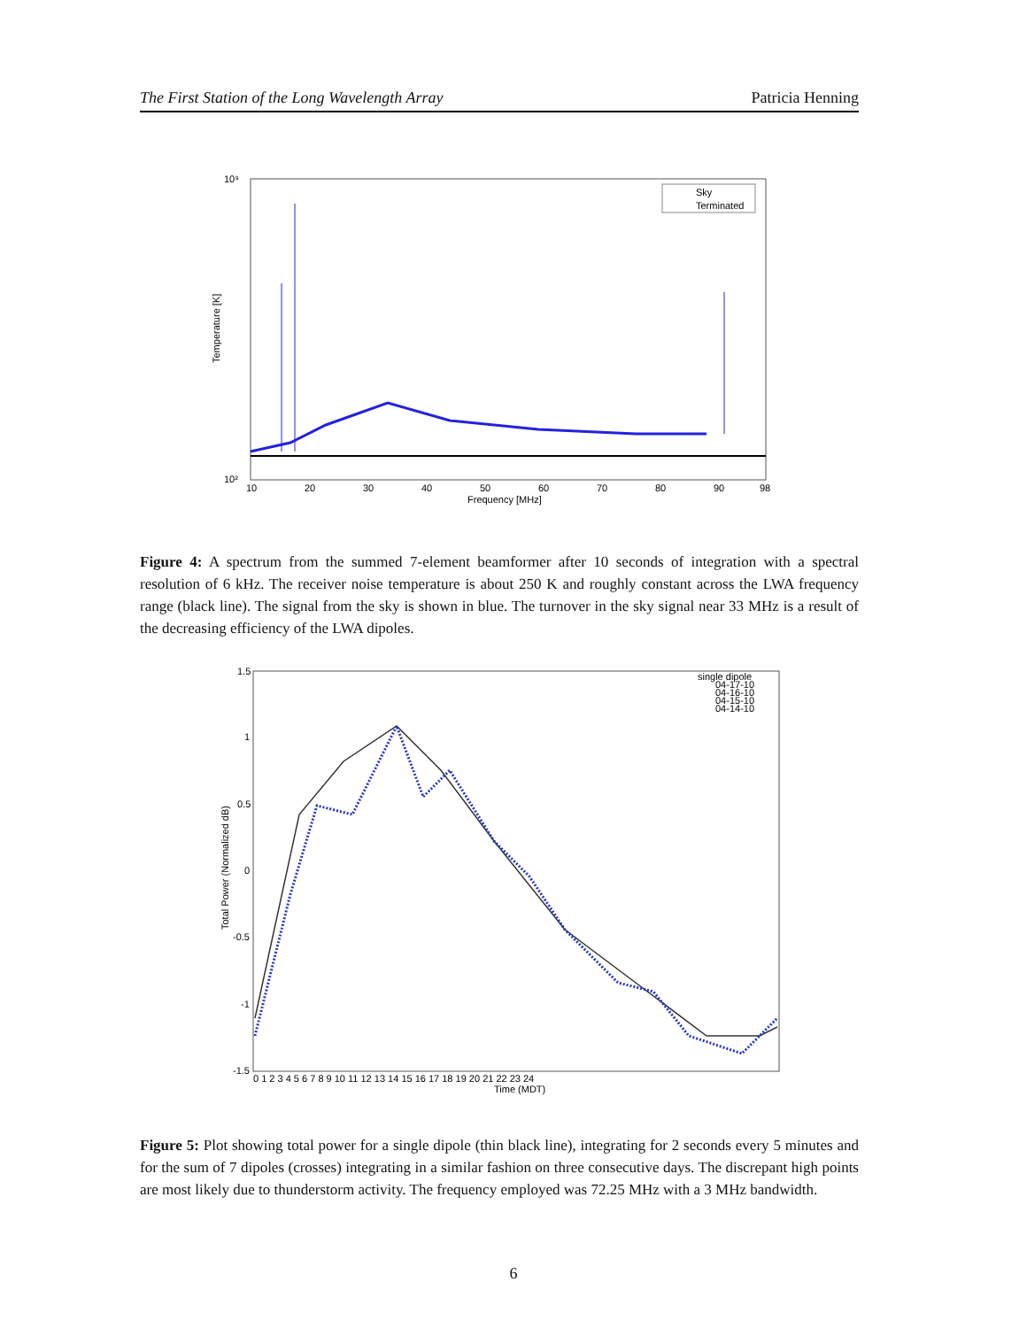The First Station of the Long Wavelength Array Patricia Henning
Sky
Terminated
10⁹
10²
Temperature [K]
10
20
30
40
50
60
70
80
90
98
Frequency [MHz]
Figure 4: A spectrum from the summed 7-element beamformer after 10 seconds of integration with a spectral resolution of 6 kHz. The receiver noise temperature is about 250 K and roughly constant across the LWA frequency range (black line). The signal from the sky is shown in blue. The turnover in the sky signal near 33 MHz is a result of the decreasing efficiency of the LWA dipoles.
single dipole
04-17-10
04-16-10
04-15-10
04-14-10
1.5
1
0.5
0
-0.5
-1
-1.5
Total Power (Normalized dB)
0 1 2 3 4 5 6 7 8 9 10 11 12 13 14 15 16 17 18 19 20 21 22 23 24
Time (MDT)
Figure 5: Plot showing total power for a single dipole (thin black line), integrating for 2 seconds every 5 minutes and for the sum of 7 dipoles (crosses) integrating in a similar fashion on three consecutive days. The discrepant high points are most likely due to thunderstorm activity. The frequency employed was 72.25 MHz with a 3 MHz bandwidth.
6